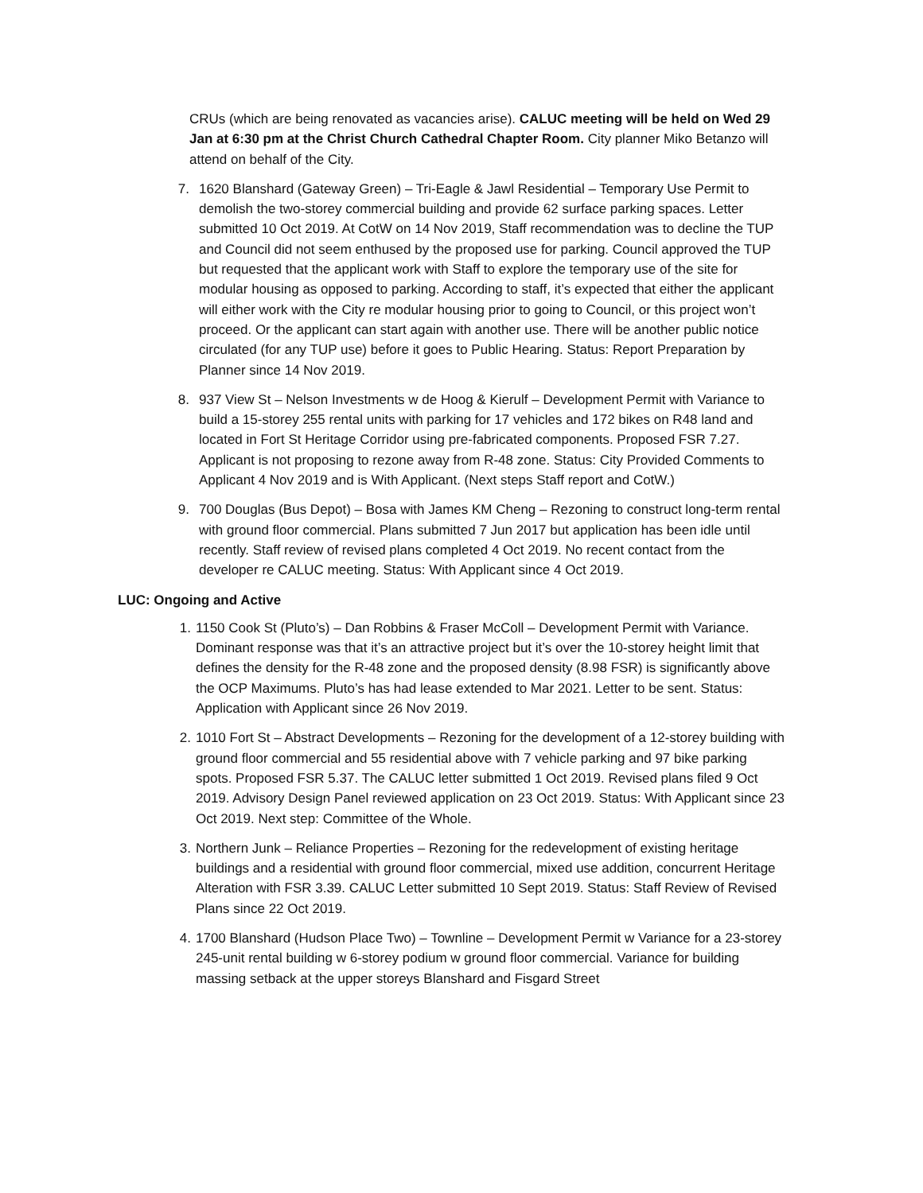CRUs (which are being renovated as vacancies arise). CALUC meeting will be held on Wed 29 Jan at 6:30 pm at the Christ Church Cathedral Chapter Room. City planner Miko Betanzo will attend on behalf of the City.
7. 1620 Blanshard (Gateway Green) – Tri-Eagle & Jawl Residential – Temporary Use Permit to demolish the two-storey commercial building and provide 62 surface parking spaces. Letter submitted 10 Oct 2019. At CotW on 14 Nov 2019, Staff recommendation was to decline the TUP and Council did not seem enthused by the proposed use for parking. Council approved the TUP but requested that the applicant work with Staff to explore the temporary use of the site for modular housing as opposed to parking. According to staff, it’s expected that either the applicant will either work with the City re modular housing prior to going to Council, or this project won’t proceed. Or the applicant can start again with another use. There will be another public notice circulated (for any TUP use) before it goes to Public Hearing. Status: Report Preparation by Planner since 14 Nov 2019.
8. 937 View St – Nelson Investments w de Hoog & Kierulf – Development Permit with Variance to build a 15-storey 255 rental units with parking for 17 vehicles and 172 bikes on R48 land and located in Fort St Heritage Corridor using pre-fabricated components. Proposed FSR 7.27. Applicant is not proposing to rezone away from R-48 zone. Status: City Provided Comments to Applicant 4 Nov 2019 and is With Applicant. (Next steps Staff report and CotW.)
9. 700 Douglas (Bus Depot) – Bosa with James KM Cheng – Rezoning to construct long-term rental with ground floor commercial. Plans submitted 7 Jun 2017 but application has been idle until recently. Staff review of revised plans completed 4 Oct 2019. No recent contact from the developer re CALUC meeting. Status: With Applicant since 4 Oct 2019.
LUC: Ongoing and Active
1. 1150 Cook St (Pluto’s) – Dan Robbins & Fraser McColl – Development Permit with Variance. Dominant response was that it’s an attractive project but it’s over the 10-storey height limit that defines the density for the R-48 zone and the proposed density (8.98 FSR) is significantly above the OCP Maximums. Pluto’s has had lease extended to Mar 2021. Letter to be sent. Status: Application with Applicant since 26 Nov 2019.
2. 1010 Fort St – Abstract Developments – Rezoning for the development of a 12-storey building with ground floor commercial and 55 residential above with 7 vehicle parking and 97 bike parking spots. Proposed FSR 5.37. The CALUC letter submitted 1 Oct 2019. Revised plans filed 9 Oct 2019. Advisory Design Panel reviewed application on 23 Oct 2019. Status: With Applicant since 23 Oct 2019. Next step: Committee of the Whole.
3. Northern Junk – Reliance Properties – Rezoning for the redevelopment of existing heritage buildings and a residential with ground floor commercial, mixed use addition, concurrent Heritage Alteration with FSR 3.39. CALUC Letter submitted 10 Sept 2019. Status: Staff Review of Revised Plans since 22 Oct 2019.
4. 1700 Blanshard (Hudson Place Two) – Townline – Development Permit w Variance for a 23-storey 245-unit rental building w 6-storey podium w ground floor commercial. Variance for building massing setback at the upper storeys Blanshard and Fisgard Street